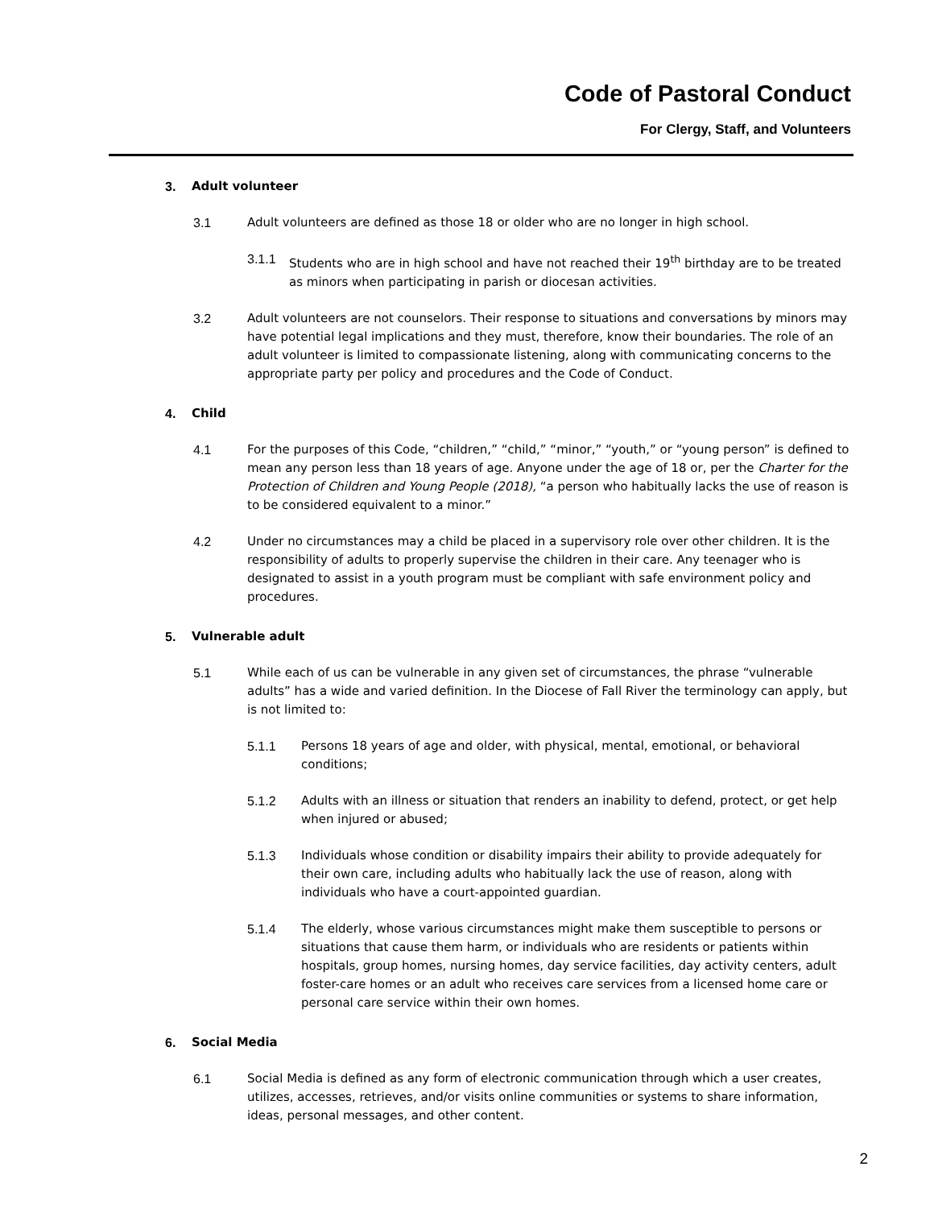Code of Pastoral Conduct
For Clergy, Staff, and Volunteers
3. Adult volunteer
3.1 Adult volunteers are defined as those 18 or older who are no longer in high school.
3.1.1 Students who are in high school and have not reached their 19<sup>th</sup> birthday are to be treated as minors when participating in parish or diocesan activities.
3.2 Adult volunteers are not counselors. Their response to situations and conversations by minors may have potential legal implications and they must, therefore, know their boundaries. The role of an adult volunteer is limited to compassionate listening, along with communicating concerns to the appropriate party per policy and procedures and the Code of Conduct.
4. Child
4.1 For the purposes of this Code, “children,” “child,” “minor,” “youth,” or “young person” is defined to mean any person less than 18 years of age. Anyone under the age of 18 or, per the Charter for the Protection of Children and Young People (2018), “a person who habitually lacks the use of reason is to be considered equivalent to a minor.”
4.2 Under no circumstances may a child be placed in a supervisory role over other children. It is the responsibility of adults to properly supervise the children in their care. Any teenager who is designated to assist in a youth program must be compliant with safe environment policy and procedures.
5. Vulnerable adult
5.1 While each of us can be vulnerable in any given set of circumstances, the phrase “vulnerable adults” has a wide and varied definition. In the Diocese of Fall River the terminology can apply, but is not limited to:
5.1.1 Persons 18 years of age and older, with physical, mental, emotional, or behavioral conditions;
5.1.2 Adults with an illness or situation that renders an inability to defend, protect, or get help when injured or abused;
5.1.3 Individuals whose condition or disability impairs their ability to provide adequately for their own care, including adults who habitually lack the use of reason, along with individuals who have a court-appointed guardian.
5.1.4 The elderly, whose various circumstances might make them susceptible to persons or situations that cause them harm, or individuals who are residents or patients within hospitals, group homes, nursing homes, day service facilities, day activity centers, adult foster-care homes or an adult who receives care services from a licensed home care or personal care service within their own homes.
6. Social Media
6.1 Social Media is defined as any form of electronic communication through which a user creates, utilizes, accesses, retrieves, and/or visits online communities or systems to share information, ideas, personal messages, and other content.
2